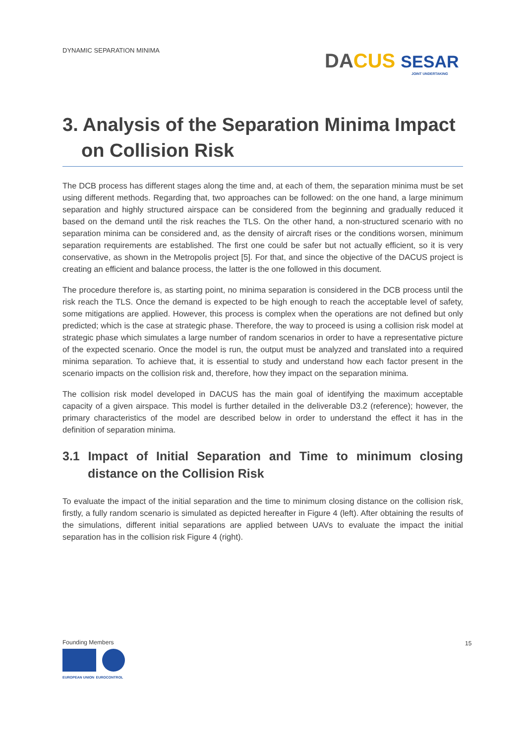DYNAMIC SEPARATION MINIMA
DA CUS SESAR
JOINT UNDERTAKING
3. Analysis of the Separation Minima Impact on Collision Risk
The DCB process has different stages along the time and, at each of them, the separation minima must be set using different methods. Regarding that, two approaches can be followed: on the one hand, a large minimum separation and highly structured airspace can be considered from the beginning and gradually reduced it based on the demand until the risk reaches the TLS. On the other hand, a non-structured scenario with no separation minima can be considered and, as the density of aircraft rises or the conditions worsen, minimum separation requirements are established. The first one could be safer but not actually efficient, so it is very conservative, as shown in the Metropolis project [5]. For that, and since the objective of the DACUS project is creating an efficient and balance process, the latter is the one followed in this document.
The procedure therefore is, as starting point, no minima separation is considered in the DCB process until the risk reach the TLS. Once the demand is expected to be high enough to reach the acceptable level of safety, some mitigations are applied. However, this process is complex when the operations are not defined but only predicted; which is the case at strategic phase. Therefore, the way to proceed is using a collision risk model at strategic phase which simulates a large number of random scenarios in order to have a representative picture of the expected scenario. Once the model is run, the output must be analyzed and translated into a required minima separation. To achieve that, it is essential to study and understand how each factor present in the scenario impacts on the collision risk and, therefore, how they impact on the separation minima.
The collision risk model developed in DACUS has the main goal of identifying the maximum acceptable capacity of a given airspace. This model is further detailed in the deliverable D3.2 (reference); however, the primary characteristics of the model are described below in order to understand the effect it has in the definition of separation minima.
3.1 Impact of Initial Separation and Time to minimum closing distance on the Collision Risk
To evaluate the impact of the initial separation and the time to minimum closing distance on the collision risk, firstly, a fully random scenario is simulated as depicted hereafter in Figure 4 (left). After obtaining the results of the simulations, different initial separations are applied between UAVs to evaluate the impact the initial separation has in the collision risk Figure 4 (right).
Founding Members
EUROPEAN UNION EUROCONTROL
15